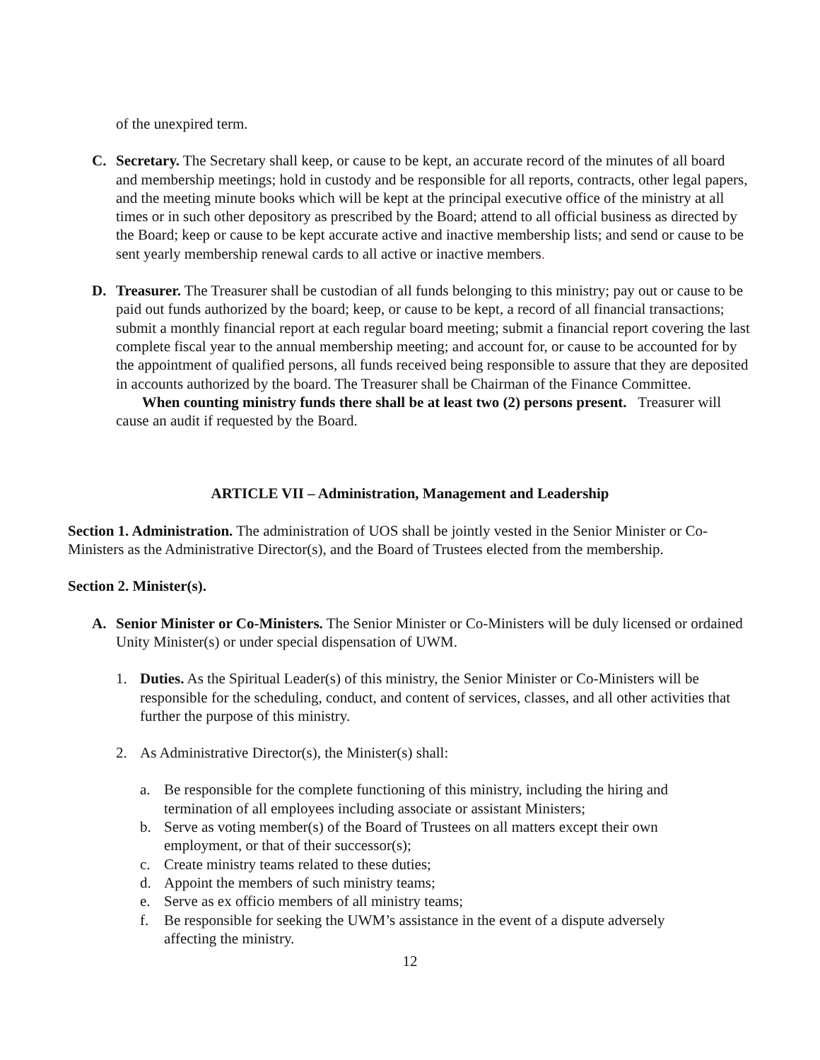of the unexpired term.
C. Secretary. The Secretary shall keep, or cause to be kept, an accurate record of the minutes of all board and membership meetings; hold in custody and be responsible for all reports, contracts, other legal papers, and the meeting minute books which will be kept at the principal executive office of the ministry at all times or in such other depository as prescribed by the Board; attend to all official business as directed by the Board; keep or cause to be kept accurate active and inactive membership lists; and send or cause to be sent yearly membership renewal cards to all active or inactive members.
D. Treasurer. The Treasurer shall be custodian of all funds belonging to this ministry; pay out or cause to be paid out funds authorized by the board; keep, or cause to be kept, a record of all financial transactions; submit a monthly financial report at each regular board meeting; submit a financial report covering the last complete fiscal year to the annual membership meeting; and account for, or cause to be accounted for by the appointment of qualified persons, all funds received being responsible to assure that they are deposited in accounts authorized by the board. The Treasurer shall be Chairman of the Finance Committee. When counting ministry funds there shall be at least two (2) persons present. Treasurer will cause an audit if requested by the Board.
ARTICLE VII – Administration, Management and Leadership
Section 1. Administration. The administration of UOS shall be jointly vested in the Senior Minister or Co-Ministers as the Administrative Director(s), and the Board of Trustees elected from the membership.
Section 2. Minister(s).
A. Senior Minister or Co-Ministers. The Senior Minister or Co-Ministers will be duly licensed or ordained Unity Minister(s) or under special dispensation of UWM.
1. Duties. As the Spiritual Leader(s) of this ministry, the Senior Minister or Co-Ministers will be responsible for the scheduling, conduct, and content of services, classes, and all other activities that further the purpose of this ministry.
2. As Administrative Director(s), the Minister(s) shall:
a. Be responsible for the complete functioning of this ministry, including the hiring and termination of all employees including associate or assistant Ministers;
b. Serve as voting member(s) of the Board of Trustees on all matters except their own employment, or that of their successor(s);
c. Create ministry teams related to these duties;
d. Appoint the members of such ministry teams;
e. Serve as ex officio members of all ministry teams;
f. Be responsible for seeking the UWM’s assistance in the event of a dispute adversely affecting the ministry.
12